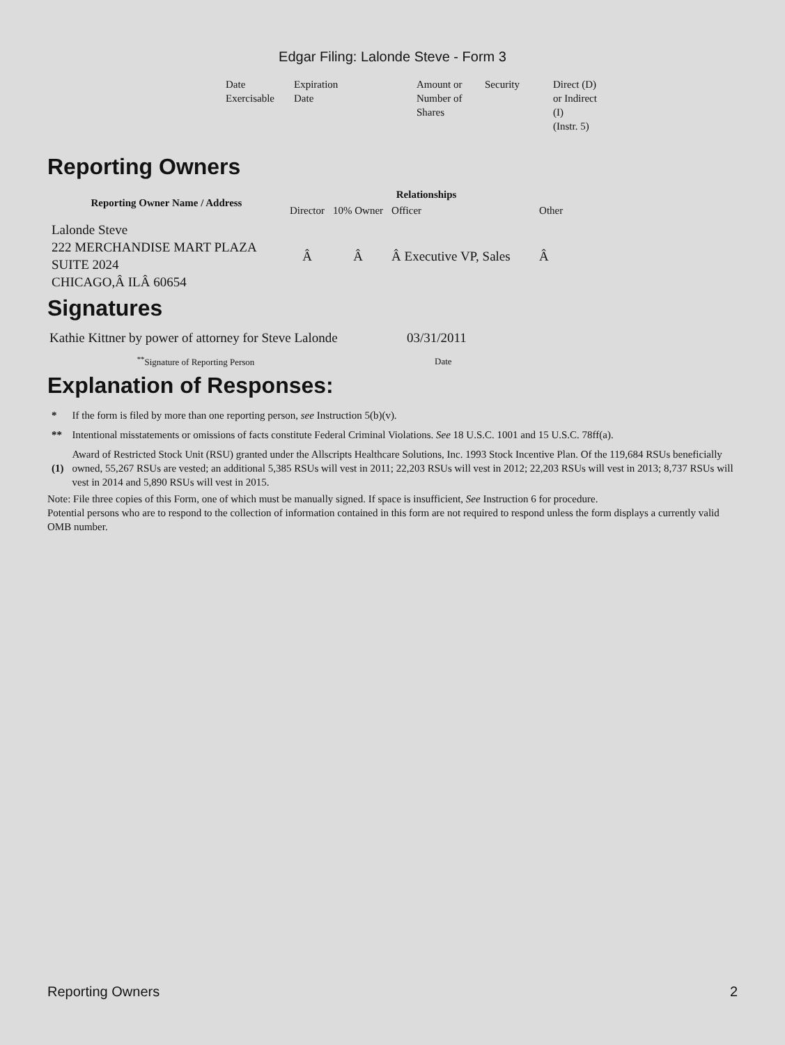Edgar Filing: Lalonde Steve - Form 3
| Date Exercisable | Expiration Date | Amount or Number of Shares | Security | Direct (D) or Indirect (I) (Instr. 5) |
Reporting Owners
| Reporting Owner Name / Address | Relationships | | | |
| --- | --- | --- | --- | --- |
| | Director | 10% Owner | Officer | Other |
| Lalonde Steve 222 MERCHANDISE MART PLAZA SUITE 2024 CHICAGO,Â ILÂ 60654 | Â | Â | Â Executive VP, Sales | Â |
Signatures
| Kathie Kittner by power of attorney for Steve Lalonde | 03/31/2011 |
| <sup>**</sup> Signature of Reporting Person | Date |
Explanation of Responses:
| * | If the form is filed by more than one reporting person, see Instruction 5(b)(v). |
| ** | Intentional misstatements or omissions of facts constitute Federal Criminal Violations. See 18 U.S.C. 1001 and 15 U.S.C. 78ff(a). |
| (1) | Award of Restricted Stock Unit (RSU) granted under the Allscripts Healthcare Solutions, Inc. 1993 Stock Incentive Plan. Of the 119,684 RSUs beneficially owned, 55,267 RSUs are vested; an additional 5,385 RSUs will vest in 2011; 22,203 RSUs will vest in 2012; 22,203 RSUs will vest in 2013; 8,737 RSUs will vest in 2014 and 5,890 RSUs will vest in 2015. |
Note: File three copies of this Form, one of which must be manually signed. If space is insufficient, See Instruction 6 for procedure.
Potential persons who are to respond to the collection of information contained in this form are not required to respond unless the form displays a currently valid OMB number.
Reporting Owners 2